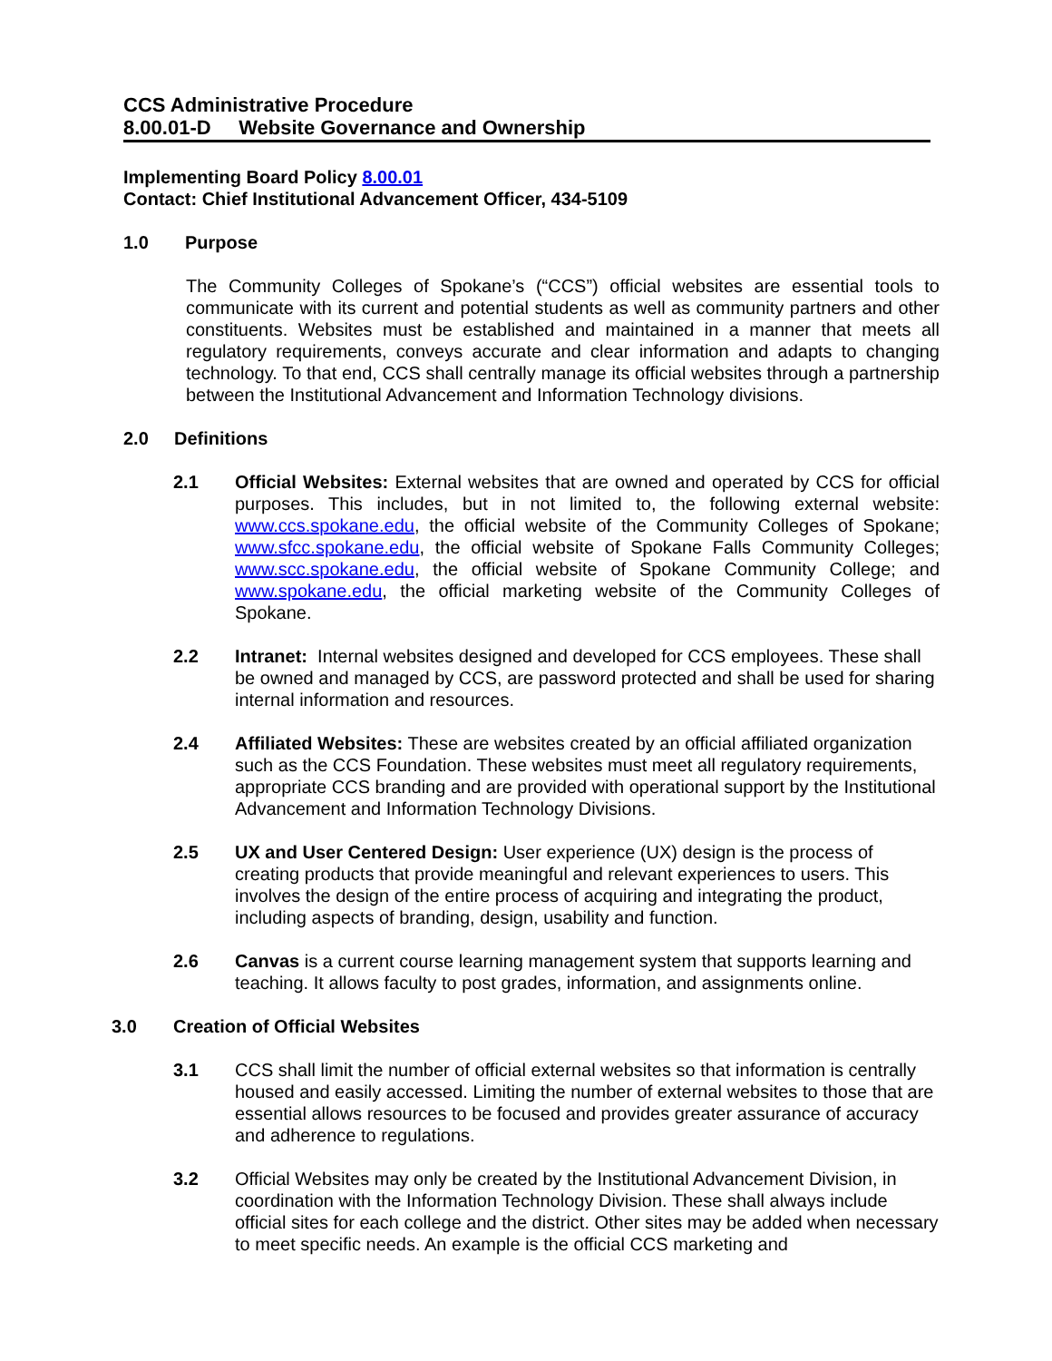CCS Administrative Procedure
8.00.01-D Website Governance and Ownership
Implementing Board Policy 8.00.01
Contact: Chief Institutional Advancement Officer, 434-5109
1.0 Purpose
The Community Colleges of Spokane’s (“CCS”) official websites are essential tools to communicate with its current and potential students as well as community partners and other constituents. Websites must be established and maintained in a manner that meets all regulatory requirements, conveys accurate and clear information and adapts to changing technology. To that end, CCS shall centrally manage its official websites through a partnership between the Institutional Advancement and Information Technology divisions.
2.0 Definitions
2.1 Official Websites: External websites that are owned and operated by CCS for official purposes. This includes, but in not limited to, the following external website: www.ccs.spokane.edu, the official website of the Community Colleges of Spokane; www.sfcc.spokane.edu, the official website of Spokane Falls Community Colleges; www.scc.spokane.edu, the official website of Spokane Community College; and www.spokane.edu, the official marketing website of the Community Colleges of Spokane.
2.2 Intranet: Internal websites designed and developed for CCS employees. These shall be owned and managed by CCS, are password protected and shall be used for sharing internal information and resources.
2.4 Affiliated Websites: These are websites created by an official affiliated organization such as the CCS Foundation. These websites must meet all regulatory requirements, appropriate CCS branding and are provided with operational support by the Institutional Advancement and Information Technology Divisions.
2.5 UX and User Centered Design: User experience (UX) design is the process of creating products that provide meaningful and relevant experiences to users. This involves the design of the entire process of acquiring and integrating the product, including aspects of branding, design, usability and function.
2.6 Canvas is a current course learning management system that supports learning and teaching. It allows faculty to post grades, information, and assignments online.
3.0 Creation of Official Websites
3.1 CCS shall limit the number of official external websites so that information is centrally housed and easily accessed. Limiting the number of external websites to those that are essential allows resources to be focused and provides greater assurance of accuracy and adherence to regulations.
3.2 Official Websites may only be created by the Institutional Advancement Division, in coordination with the Information Technology Division. These shall always include official sites for each college and the district. Other sites may be added when necessary to meet specific needs. An example is the official CCS marketing and